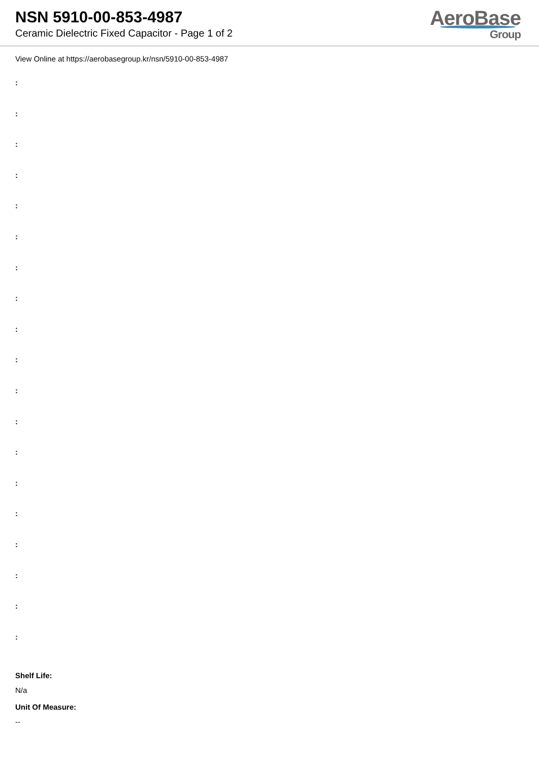NSN 5910-00-853-4987
Ceramic Dielectric Fixed Capacitor - Page 1 of 2
AeroBase
Group
View Online at https://aerobasegroup.kr/nsn/5910-00-853-4987
:
:
:
:
:
:
:
:
:
:
:
:
:
:
:
:
:
:
:
Shelf Life:
N/a
Unit Of Measure:
--